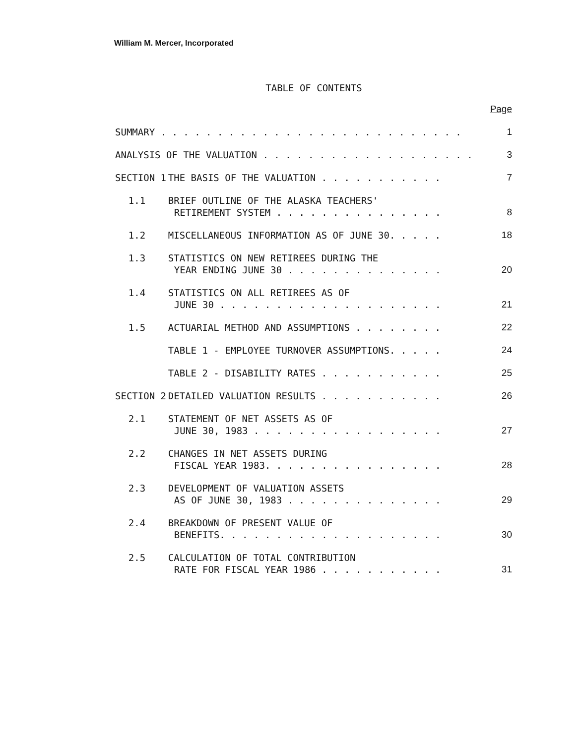William M. Mercer, Incorporated
TABLE OF CONTENTS
| | | | Page |
| SUMMARY . . . . . . . . . . . . . . . . . . . . . . . . . . . | | | 1 |
| ANALYSIS OF THE VALUATION . . . . . . . . . . . . . . . . . . . | | | 3 |
| SECTION 1 | | THE BASIS OF THE VALUATION . . . . . . . . . . . | 7 |
| | 1.1 | BRIEF OUTLINE OF THE ALASKA TEACHERS' RETIREMENT SYSTEM . . . . . . . . . . . . . . . | 8 |
| | 1.2 | MISCELLANEOUS INFORMATION AS OF JUNE 30. . . . . | 18 |
| | 1.3 | STATISTICS ON NEW RETIREES DURING THE YEAR ENDING JUNE 30 . . . . . . . . . . . . . . | 20 |
| | 1.4 | STATISTICS ON ALL RETIREES AS OF JUNE 30 . . . . . . . . . . . . . . . . . . . . | 21 |
| | 1.5 | ACTUARIAL METHOD AND ASSUMPTIONS . . . . . . . . | 22 |
| | | TABLE 1 - EMPLOYEE TURNOVER ASSUMPTIONS. . . . . | 24 |
| | | TABLE 2 - DISABILITY RATES . . . . . . . . . . . | 25 |
| SECTION 2 | | DETAILED VALUATION RESULTS . . . . . . . . . . . | 26 |
| | 2.1 | STATEMENT OF NET ASSETS AS OF JUNE 30, 1983 . . . . . . . . . . . . . . . . . | 27 |
| | 2.2 | CHANGES IN NET ASSETS DURING FISCAL YEAR 1983. . . . . . . . . . . . . . . . | 28 |
| | 2.3 | DEVELOPMENT OF VALUATION ASSETS AS OF JUNE 30, 1983 . . . . . . . . . . . . . . | 29 |
| | 2.4 | BREAKDOWN OF PRESENT VALUE OF BENEFITS. . . . . . . . . . . . . . . . . . . . | 30 |
| | 2.5 | CALCULATION OF TOTAL CONTRIBUTION RATE FOR FISCAL YEAR 1986 . . . . . . . . . . . | 31 |